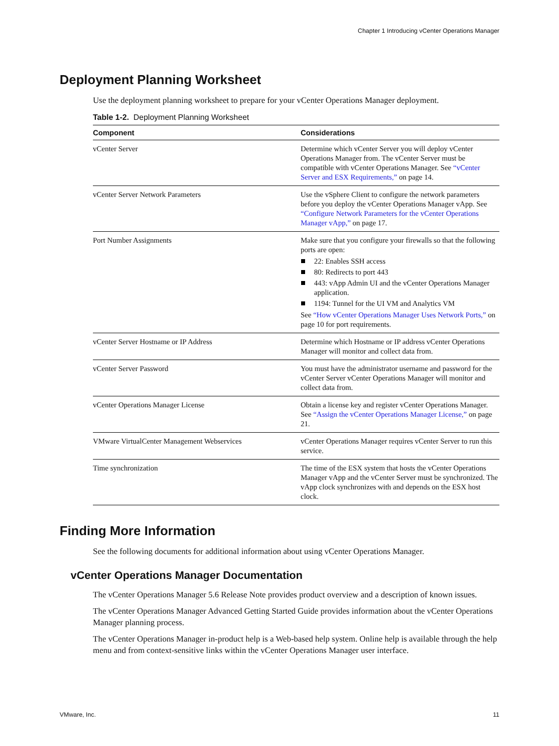Chapter 1 Introducing vCenter Operations Manager
Deployment Planning Worksheet
Use the deployment planning worksheet to prepare for your vCenter Operations Manager deployment.
Table 1-2. Deployment Planning Worksheet
| Component | Considerations |
| --- | --- |
| vCenter Server | Determine which vCenter Server you will deploy vCenter Operations Manager from. The vCenter Server must be compatible with vCenter Operations Manager. See “vCenter Server and ESX Requirements,” on page 14. |
| vCenter Server Network Parameters | Use the vSphere Client to configure the network parameters before you deploy the vCenter Operations Manager vApp. See “Configure Network Parameters for the vCenter Operations Manager vApp,” on page 17. |
| Port Number Assignments | Make sure that you configure your firewalls so that the following ports are open: 22: Enables SSH access 80: Redirects to port 443 443: vApp Admin UI and the vCenter Operations Manager application. 1194: Tunnel for the UI VM and Analytics VM See “How vCenter Operations Manager Uses Network Ports,” on page 10 for port requirements. |
| vCenter Server Hostname or IP Address | Determine which Hostname or IP address vCenter Operations Manager will monitor and collect data from. |
| vCenter Server Password | You must have the administrator username and password for the vCenter Server vCenter Operations Manager will monitor and collect data from. |
| vCenter Operations Manager License | Obtain a license key and register vCenter Operations Manager. See “Assign the vCenter Operations Manager License,” on page 21. |
| VMware VirtualCenter Management Webservices | vCenter Operations Manager requires vCenter Server to run this service. |
| Time synchronization | The time of the ESX system that hosts the vCenter Operations Manager vApp and the vCenter Server must be synchronized. The vApp clock synchronizes with and depends on the ESX host clock. |
Finding More Information
See the following documents for additional information about using vCenter Operations Manager.
vCenter Operations Manager Documentation
The vCenter Operations Manager 5.6 Release Note provides product overview and a description of known issues.
The vCenter Operations Manager Advanced Getting Started Guide provides information about the vCenter Operations Manager planning process.
The vCenter Operations Manager in-product help is a Web-based help system. Online help is available through the help menu and from context-sensitive links within the vCenter Operations Manager user interface.
VMware, Inc. 11